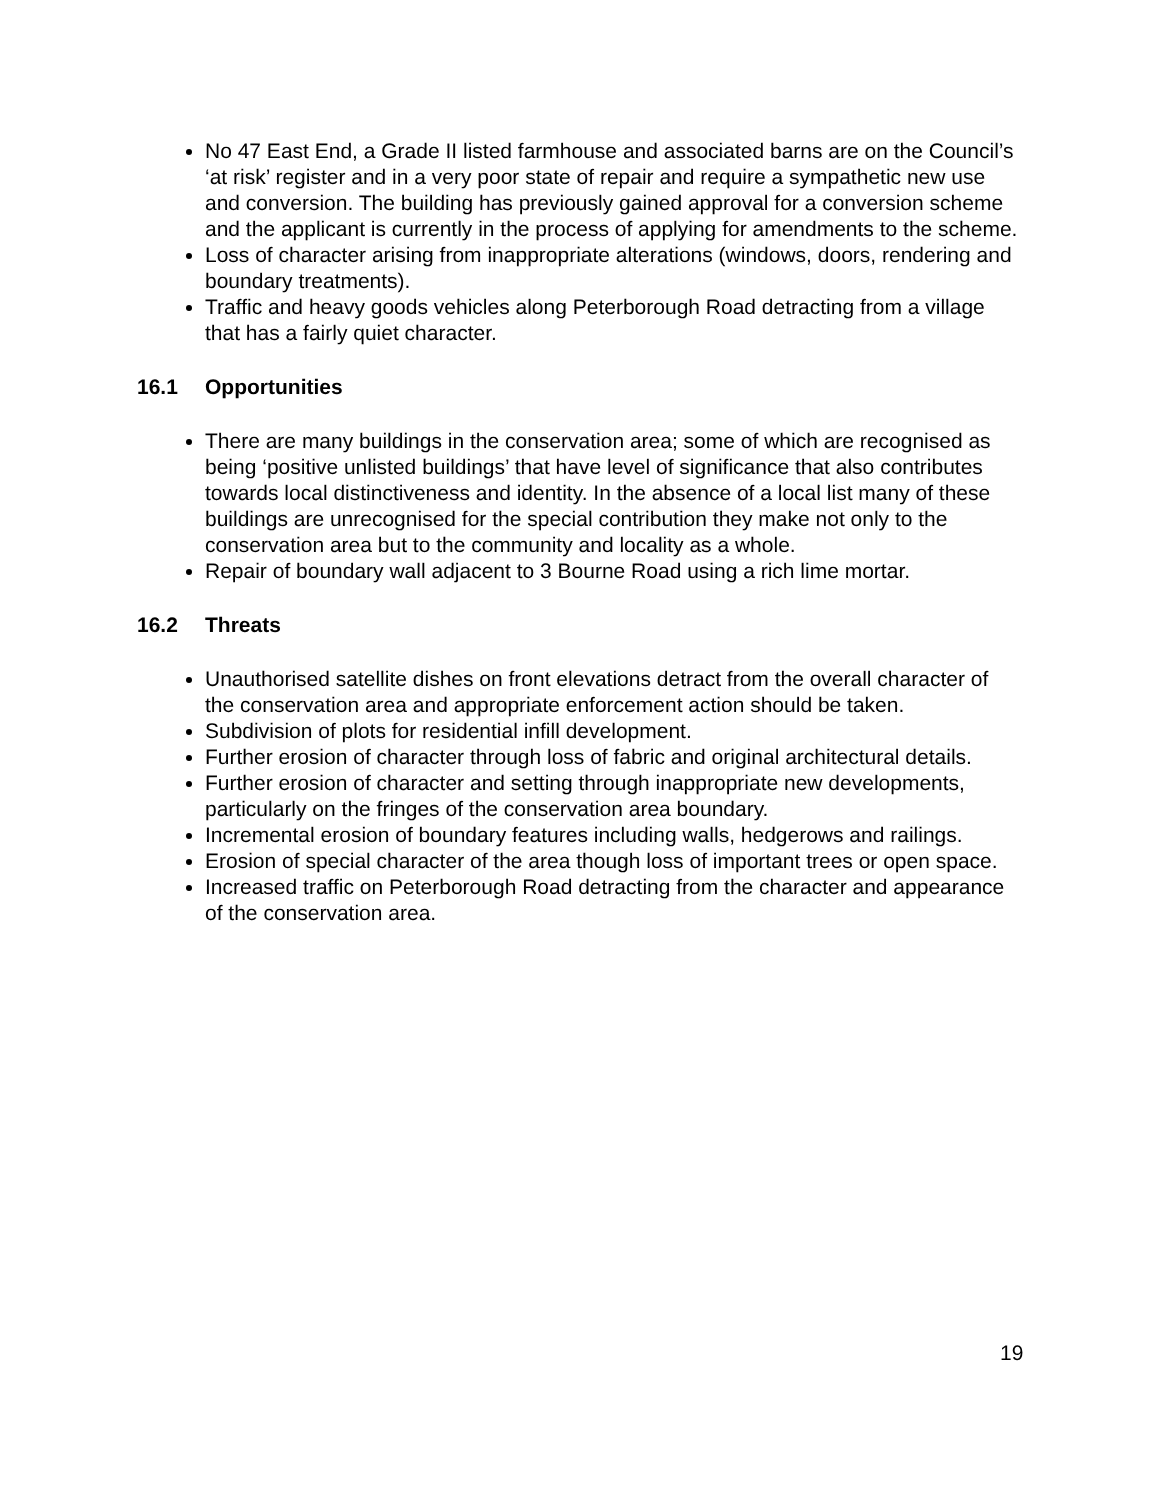No 47 East End, a Grade II listed farmhouse and associated barns are on the Council’s ‘at risk’ register and in a very poor state of repair and require a sympathetic new use and conversion. The building has previously gained approval for a conversion scheme and the applicant is currently in the process of applying for amendments to the scheme.
Loss of character arising from inappropriate alterations (windows, doors, rendering and boundary treatments).
Traffic and heavy goods vehicles along Peterborough Road detracting from a village that has a fairly quiet character.
16.1 Opportunities
There are many buildings in the conservation area; some of which are recognised as being ‘positive unlisted buildings’ that have level of significance that also contributes towards local distinctiveness and identity. In the absence of a local list many of these buildings are unrecognised for the special contribution they make not only to the conservation area but to the community and locality as a whole.
Repair of boundary wall adjacent to 3 Bourne Road using a rich lime mortar.
16.2 Threats
Unauthorised satellite dishes on front elevations detract from the overall character of the conservation area and appropriate enforcement action should be taken.
Subdivision of plots for residential infill development.
Further erosion of character through loss of fabric and original architectural details.
Further erosion of character and setting through inappropriate new developments, particularly on the fringes of the conservation area boundary.
Incremental erosion of boundary features including walls, hedgerows and railings.
Erosion of special character of the area though loss of important trees or open space.
Increased traffic on Peterborough Road detracting from the character and appearance of the conservation area.
19